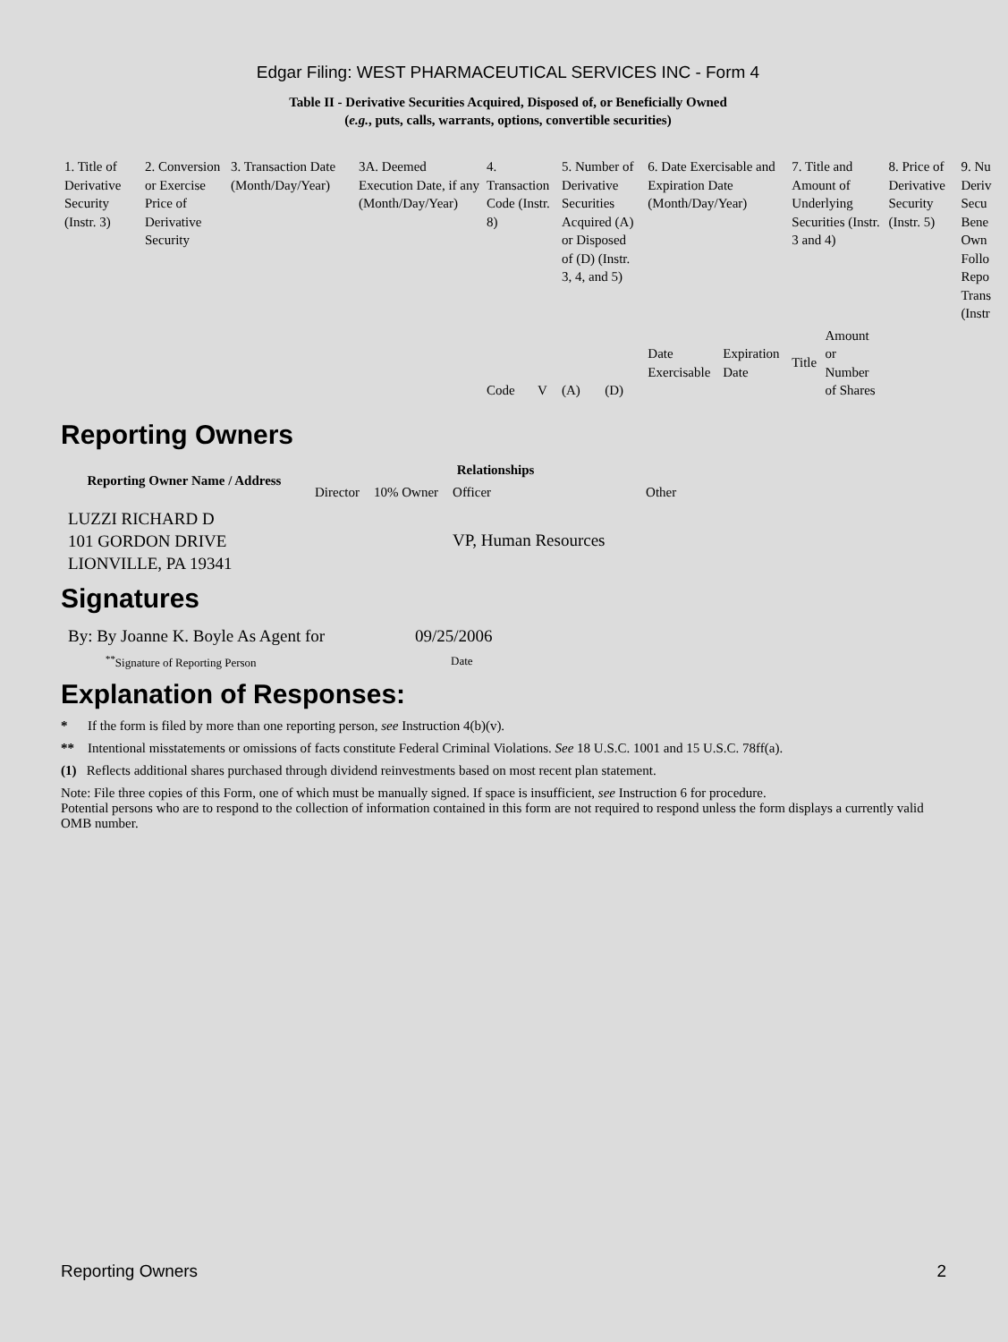Edgar Filing: WEST PHARMACEUTICAL SERVICES INC - Form 4
Table II - Derivative Securities Acquired, Disposed of, or Beneficially Owned
(e.g., puts, calls, warrants, options, convertible securities)
| 1. Title of Derivative Security (Instr. 3) | 2. Conversion or Exercise Price of Derivative Security | 3. Transaction Date (Month/Day/Year) | 3A. Deemed Execution Date, if any (Month/Day/Year) | 4. Transaction Code (Instr. 8) | | 5. Number of Derivative Securities Acquired (A) or Disposed of (D) (Instr. 3, 4, and 5) | | 6. Date Exercisable and Expiration Date (Month/Day/Year) | | 7. Title and Amount of Underlying Securities (Instr. 3 and 4) | | 8. Price of Derivative Security (Instr. 5) | 9. Nu Deriv Secu Bene Own Follo Repo Trans (Instr |
| | | | | Code | V | (A) | (D) | Date Exercisable | Expiration Date | Title | Amount or Number of Shares | | |
Reporting Owners
| Reporting Owner Name / Address | Relationships | | | |
| --- | --- | --- | --- | --- |
| | Director | 10% Owner | Officer | Other |
| LUZZI RICHARD D 101 GORDON DRIVE LIONVILLE, PA 19341 | | | VP, Human Resources | |
Signatures
| By: By Joanne K. Boyle As Agent for | 09/25/2006 |
| <sup>**</sup> Signature of Reporting Person | Date |
Explanation of Responses:
* If the form is filed by more than one reporting person, see Instruction 4(b)(v).
** Intentional misstatements or omissions of facts constitute Federal Criminal Violations. See 18 U.S.C. 1001 and 15 U.S.C. 78ff(a).
(1) Reflects additional shares purchased through dividend reinvestments based on most recent plan statement.
Note: File three copies of this Form, one of which must be manually signed. If space is insufficient, see Instruction 6 for procedure.
Potential persons who are to respond to the collection of information contained in this form are not required to respond unless the form displays a currently valid OMB number.
Reporting Owners 2